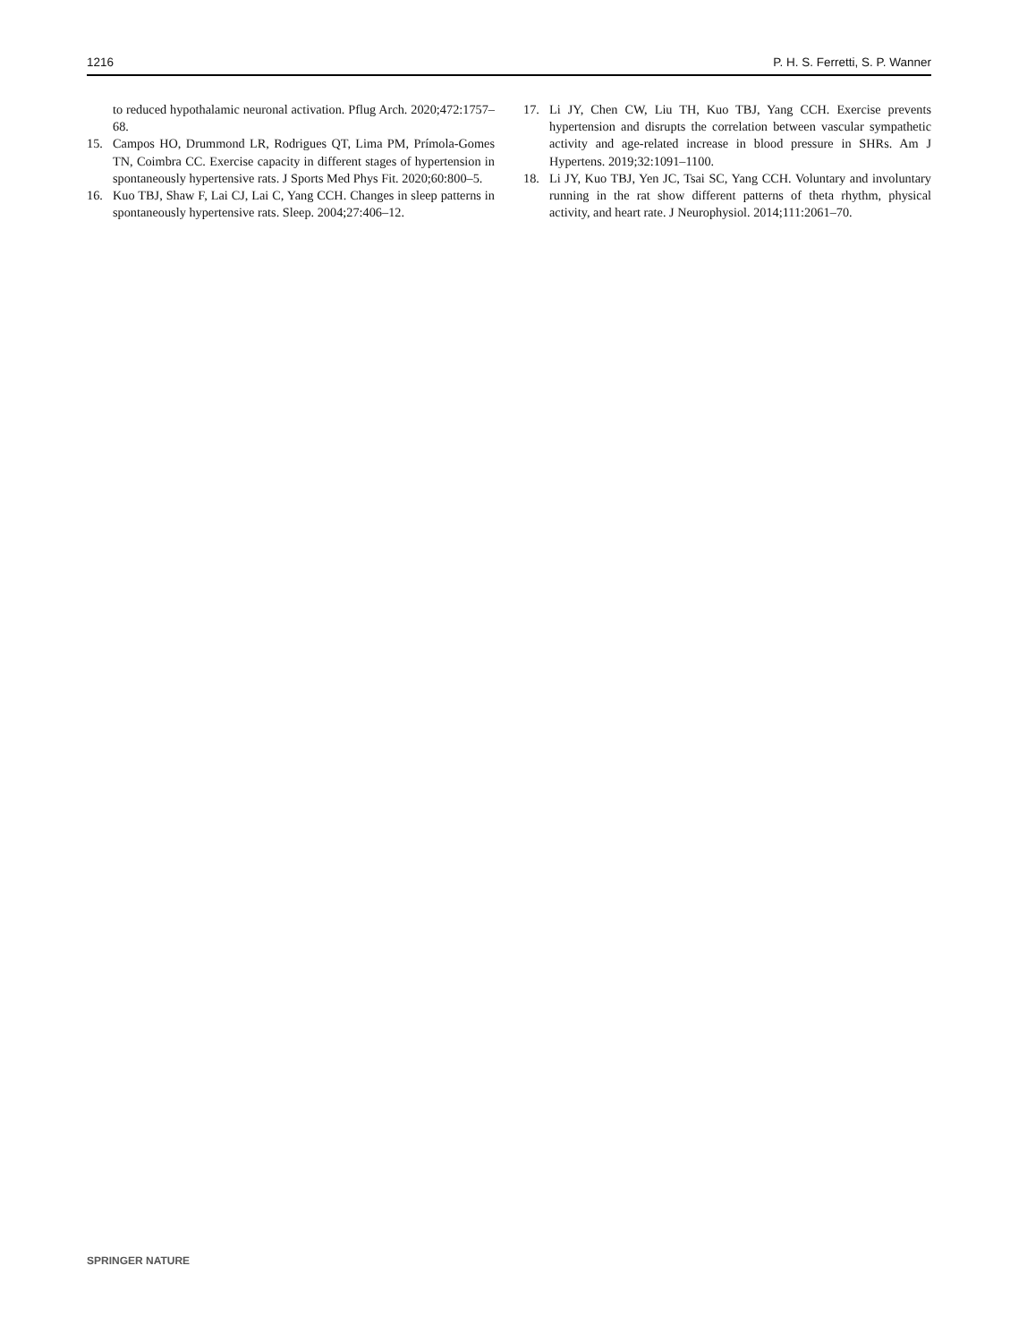1216 P. H. S. Ferretti, S. P. Wanner
to reduced hypothalamic neuronal activation. Pflug Arch. 2020;472:1757–68.
15. Campos HO, Drummond LR, Rodrigues QT, Lima PM, Prímola-Gomes TN, Coimbra CC. Exercise capacity in different stages of hypertension in spontaneously hypertensive rats. J Sports Med Phys Fit. 2020;60:800–5.
16. Kuo TBJ, Shaw F, Lai CJ, Lai C, Yang CCH. Changes in sleep patterns in spontaneously hypertensive rats. Sleep. 2004;27:406–12.
17. Li JY, Chen CW, Liu TH, Kuo TBJ, Yang CCH. Exercise prevents hypertension and disrupts the correlation between vascular sympathetic activity and age-related increase in blood pressure in SHRs. Am J Hypertens. 2019;32:1091–1100.
18. Li JY, Kuo TBJ, Yen JC, Tsai SC, Yang CCH. Voluntary and involuntary running in the rat show different patterns of theta rhythm, physical activity, and heart rate. J Neurophysiol. 2014;111:2061–70.
SPRINGER NATURE